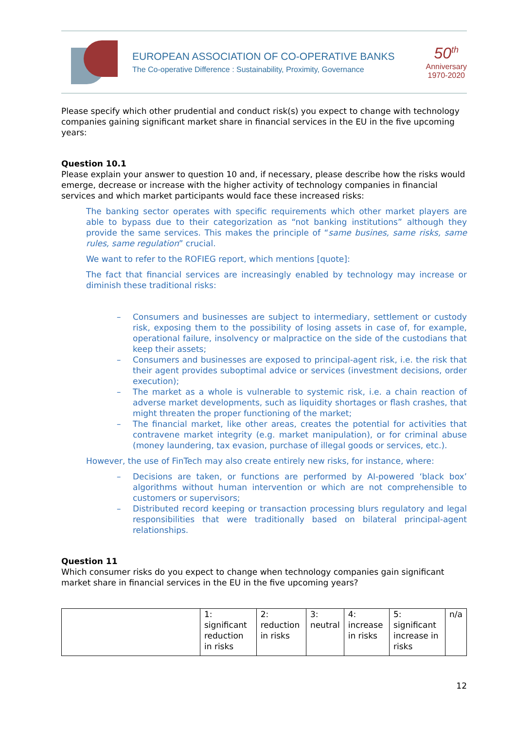EUROPEAN ASSOCIATION OF CO-OPERATIVE BANKS
The Co-operative Difference : Sustainability, Proximity, Governance
50<sup>th</sup>
Anniversary
1970-2020
Please specify which other prudential and conduct risk(s) you expect to change with technology companies gaining significant market share in financial services in the EU in the five upcoming years:
Question 10.1
Please explain your answer to question 10 and, if necessary, please describe how the risks would emerge, decrease or increase with the higher activity of technology companies in financial services and which market participants would face these increased risks:
The banking sector operates with specific requirements which other market players are able to bypass due to their categorization as “not banking institutions” although they provide the same services. This makes the principle of “same busines, same risks, same rules, same regulation” crucial.
We want to refer to the ROFIEG report, which mentions [quote]:
The fact that financial services are increasingly enabled by technology may increase or diminish these traditional risks:
– Consumers and businesses are subject to intermediary, settlement or custody risk, exposing them to the possibility of losing assets in case of, for example, operational failure, insolvency or malpractice on the side of the custodians that keep their assets;
– Consumers and businesses are exposed to principal-agent risk, i.e. the risk that their agent provides suboptimal advice or services (investment decisions, order execution);
– The market as a whole is vulnerable to systemic risk, i.e. a chain reaction of adverse market developments, such as liquidity shortages or flash crashes, that might threaten the proper functioning of the market;
– The financial market, like other areas, creates the potential for activities that contravene market integrity (e.g. market manipulation), or for criminal abuse (money laundering, tax evasion, purchase of illegal goods or services, etc.).
However, the use of FinTech may also create entirely new risks, for instance, where:
– Decisions are taken, or functions are performed by AI-powered ‘black box’ algorithms without human intervention or which are not comprehensible to customers or supervisors;
– Distributed record keeping or transaction processing blurs regulatory and legal responsibilities that were traditionally based on bilateral principal-agent relationships.
Question 11
Which consumer risks do you expect to change when technology companies gain significant market share in financial services in the EU in the five upcoming years?
| | 1: significant reduction in risks | 2: reduction in risks | 3: neutral | 4: increase in risks | 5: significant increase in risks | n/a |
12